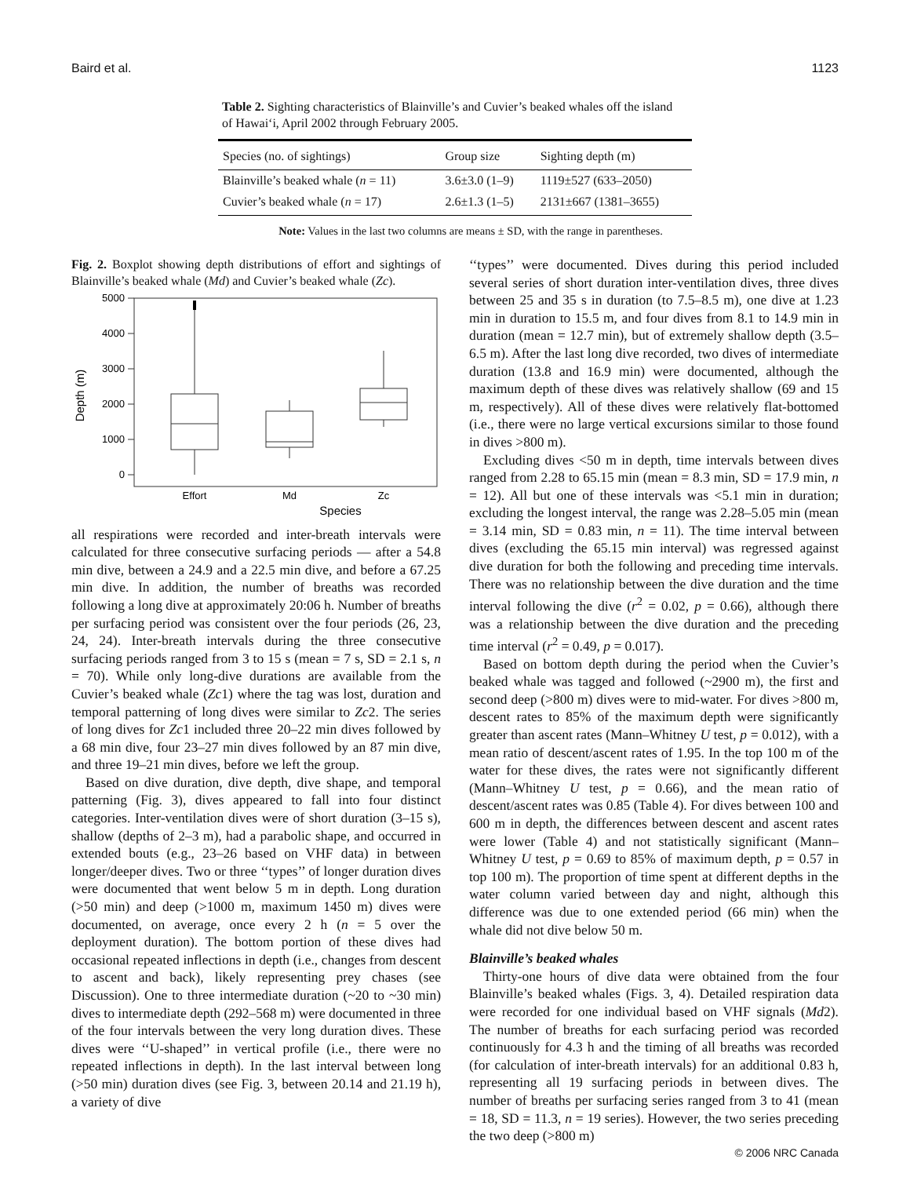Baird et al. 1123
Table 2. Sighting characteristics of Blainville’s and Cuvier’s beaked whales off the island of Hawai‘i, April 2002 through February 2005.
| Species (no. of sightings) | Group size | Sighting depth (m) |
| --- | --- | --- |
| Blainville’s beaked whale ( n = 11) | 3.6±3.0 (1–9) | 1119±527 (633–2050) |
| Cuvier’s beaked whale ( n = 17) | 2.6±1.3 (1–5) | 2131±667 (1381–3655) |
Note: Values in the last two columns are means ± SD, with the range in parentheses.
Fig. 2. Boxplot showing depth distributions of effort and sightings of Blainville’s beaked whale (Md) and Cuvier’s beaked whale (Zc).
5000
4000
3000
2000
1000
0
Depth (m)
Effort
Md
Zc
Species
all respirations were recorded and inter-breath intervals were calculated for three consecutive surfacing periods — after a 54.8 min dive, between a 24.9 and a 22.5 min dive, and before a 67.25 min dive. In addition, the number of breaths was recorded following a long dive at approximately 20:06 h. Number of breaths per surfacing period was consistent over the four periods (26, 23, 24, 24). Inter-breath intervals during the three consecutive surfacing periods ranged from 3 to 15 s (mean = 7 s, SD = 2.1 s, n = 70). While only long-dive durations are available from the Cuvier’s beaked whale (Zc1) where the tag was lost, duration and temporal patterning of long dives were similar to Zc2. The series of long dives for Zc1 included three 20–22 min dives followed by a 68 min dive, four 23–27 min dives followed by an 87 min dive, and three 19–21 min dives, before we left the group.
Based on dive duration, dive depth, dive shape, and temporal patterning (Fig. 3), dives appeared to fall into four distinct categories. Inter-ventilation dives were of short duration (3–15 s), shallow (depths of 2–3 m), had a parabolic shape, and occurred in extended bouts (e.g., 23–26 based on VHF data) in between longer/deeper dives. Two or three ‘‘types’’ of longer duration dives were documented that went below 5 m in depth. Long duration (>50 min) and deep (>1000 m, maximum 1450 m) dives were documented, on average, once every 2 h (n = 5 over the deployment duration). The bottom portion of these dives had occasional repeated inflections in depth (i.e., changes from descent to ascent and back), likely representing prey chases (see Discussion). One to three intermediate duration (~20 to ~30 min) dives to intermediate depth (292–568 m) were documented in three of the four intervals between the very long duration dives. These dives were ‘‘U-shaped’’ in vertical profile (i.e., there were no repeated inflections in depth). In the last interval between long (>50 min) duration dives (see Fig. 3, between 20.14 and 21.19 h), a variety of dive
‘‘types’’ were documented. Dives during this period included several series of short duration inter-ventilation dives, three dives between 25 and 35 s in duration (to 7.5–8.5 m), one dive at 1.23 min in duration to 15.5 m, and four dives from 8.1 to 14.9 min in duration (mean = 12.7 min), but of extremely shallow depth (3.5–6.5 m). After the last long dive recorded, two dives of intermediate duration (13.8 and 16.9 min) were documented, although the maximum depth of these dives was relatively shallow (69 and 15 m, respectively). All of these dives were relatively flat-bottomed (i.e., there were no large vertical excursions similar to those found in dives >800 m).
Excluding dives <50 m in depth, time intervals between dives ranged from 2.28 to 65.15 min (mean = 8.3 min, SD = 17.9 min, n = 12). All but one of these intervals was <5.1 min in duration; excluding the longest interval, the range was 2.28–5.05 min (mean = 3.14 min, SD = 0.83 min, n = 11). The time interval between dives (excluding the 65.15 min interval) was regressed against dive duration for both the following and preceding time intervals. There was no relationship between the dive duration and the time interval following the dive (r<sup>2</sup> = 0.02, p = 0.66), although there was a relationship between the dive duration and the preceding time interval (r<sup>2</sup> = 0.49, p = 0.017).
Based on bottom depth during the period when the Cuvier’s beaked whale was tagged and followed (~2900 m), the first and second deep (>800 m) dives were to mid-water. For dives >800 m, descent rates to 85% of the maximum depth were significantly greater than ascent rates (Mann–Whitney U test, p = 0.012), with a mean ratio of descent/ascent rates of 1.95. In the top 100 m of the water for these dives, the rates were not significantly different (Mann–Whitney U test, p = 0.66), and the mean ratio of descent/ascent rates was 0.85 (Table 4). For dives between 100 and 600 m in depth, the differences between descent and ascent rates were lower (Table 4) and not statistically significant (Mann–Whitney U test, p = 0.69 to 85% of maximum depth, p = 0.57 in top 100 m). The proportion of time spent at different depths in the water column varied between day and night, although this difference was due to one extended period (66 min) when the whale did not dive below 50 m.
Blainville’s beaked whales
Thirty-one hours of dive data were obtained from the four Blainville’s beaked whales (Figs. 3, 4). Detailed respiration data were recorded for one individual based on VHF signals (Md2). The number of breaths for each surfacing period was recorded continuously for 4.3 h and the timing of all breaths was recorded (for calculation of inter-breath intervals) for an additional 0.83 h, representing all 19 surfacing periods in between dives. The number of breaths per surfacing series ranged from 3 to 41 (mean = 18, SD = 11.3, n = 19 series). However, the two series preceding the two deep (>800 m)
© 2006 NRC Canada